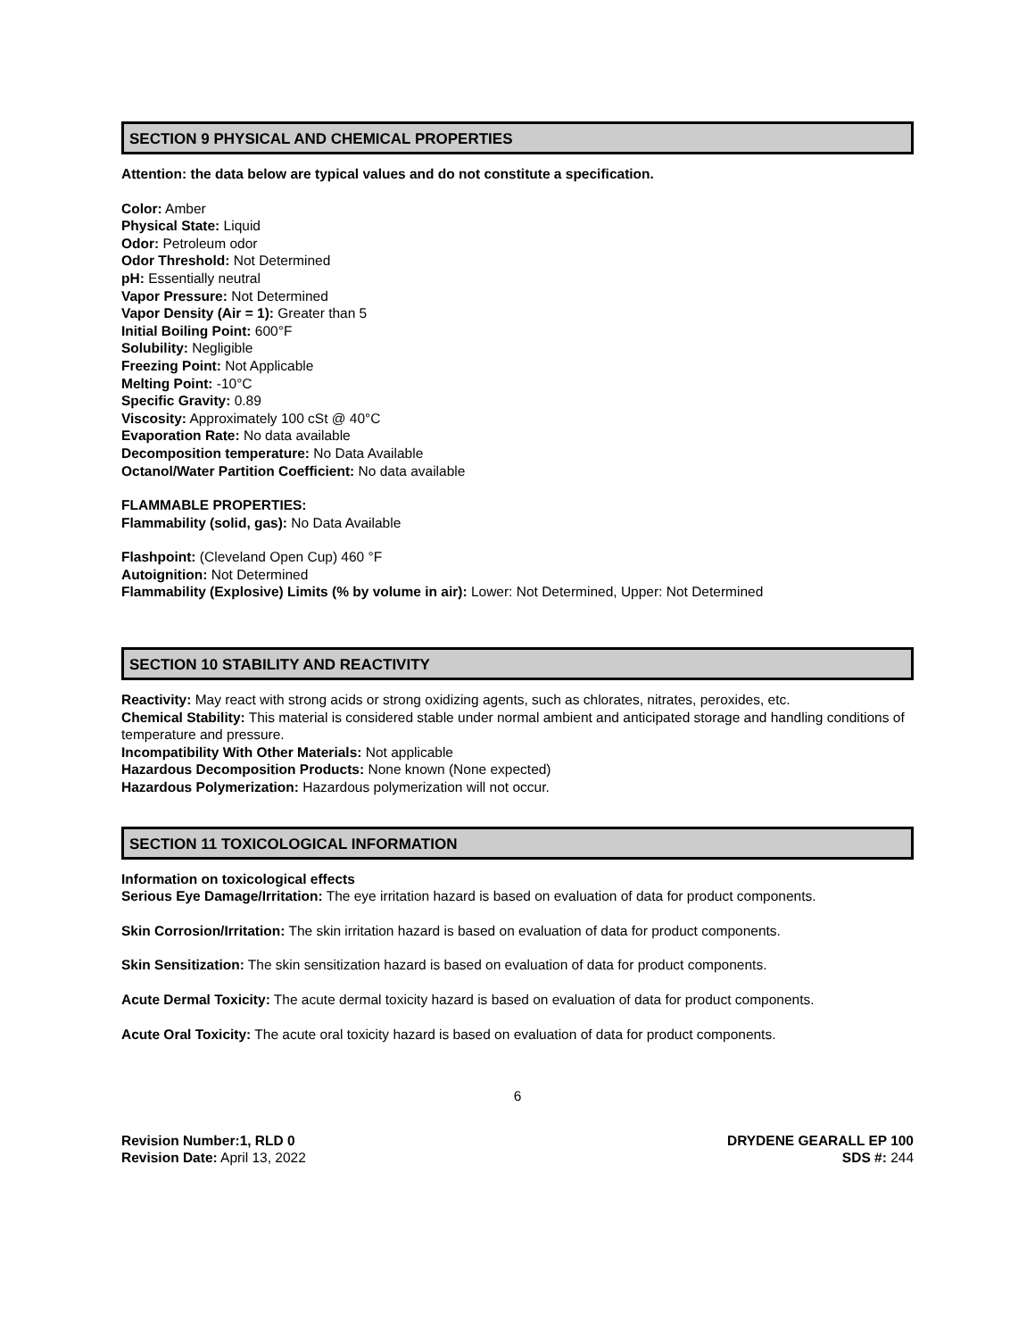SECTION 9 PHYSICAL AND CHEMICAL PROPERTIES
Attention: the data below are typical values and do not constitute a specification.
Color: Amber
Physical State: Liquid
Odor: Petroleum odor
Odor Threshold: Not Determined
pH: Essentially neutral
Vapor Pressure: Not Determined
Vapor Density (Air = 1): Greater than 5
Initial Boiling Point: 600°F
Solubility: Negligible
Freezing Point: Not Applicable
Melting Point: -10°C
Specific Gravity: 0.89
Viscosity: Approximately 100 cSt @ 40°C
Evaporation Rate: No data available
Decomposition temperature: No Data Available
Octanol/Water Partition Coefficient: No data available
FLAMMABLE PROPERTIES:
Flammability (solid, gas): No Data Available
Flashpoint: (Cleveland Open Cup) 460 °F
Autoignition: Not Determined
Flammability (Explosive) Limits (% by volume in air): Lower: Not Determined, Upper: Not Determined
SECTION 10 STABILITY AND REACTIVITY
Reactivity: May react with strong acids or strong oxidizing agents, such as chlorates, nitrates, peroxides, etc.
Chemical Stability: This material is considered stable under normal ambient and anticipated storage and handling conditions of temperature and pressure.
Incompatibility With Other Materials: Not applicable
Hazardous Decomposition Products: None known (None expected)
Hazardous Polymerization: Hazardous polymerization will not occur.
SECTION 11 TOXICOLOGICAL INFORMATION
Information on toxicological effects
Serious Eye Damage/Irritation: The eye irritation hazard is based on evaluation of data for product components.
Skin Corrosion/Irritation: The skin irritation hazard is based on evaluation of data for product components.
Skin Sensitization: The skin sensitization hazard is based on evaluation of data for product components.
Acute Dermal Toxicity: The acute dermal toxicity hazard is based on evaluation of data for product components.
Acute Oral Toxicity: The acute oral toxicity hazard is based on evaluation of data for product components.
6
Revision Number:1, RLD 0
Revision Date: April 13, 2022
DRYDENE GEARALL EP 100
SDS #: 244